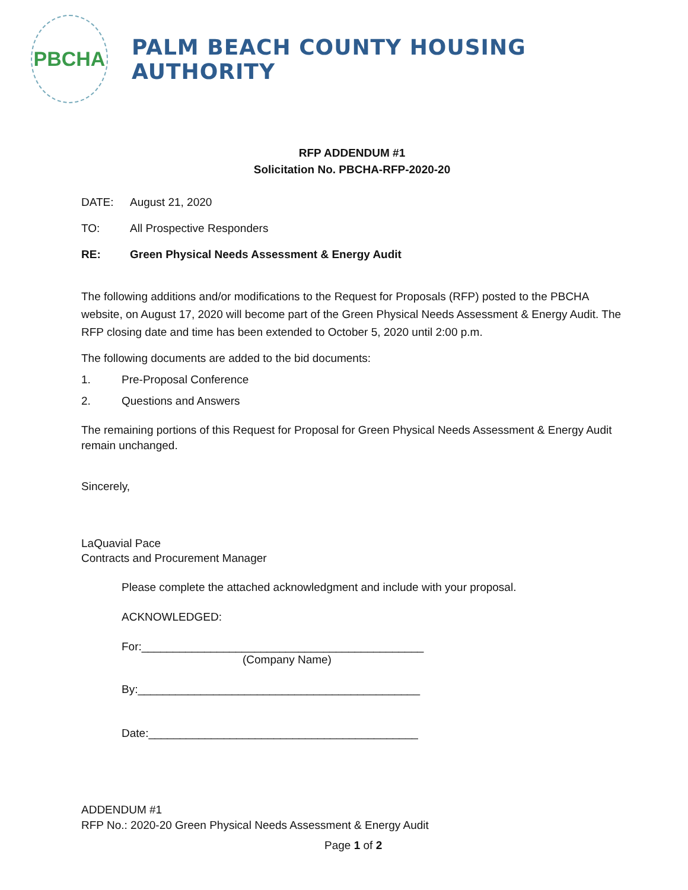PBCHA
PALM BEACH COUNTY HOUSING AUTHORITY
RFP ADDENDUM #1
Solicitation No. PBCHA-RFP-2020-20
DATE: August 21, 2020
TO: All Prospective Responders
RE: Green Physical Needs Assessment & Energy Audit
The following additions and/or modifications to the Request for Proposals (RFP) posted to the PBCHA website, on August 17, 2020 will become part of the Green Physical Needs Assessment & Energy Audit. The RFP closing date and time has been extended to October 5, 2020 until 2:00 p.m.
The following documents are added to the bid documents:
1. Pre-Proposal Conference
2. Questions and Answers
The remaining portions of this Request for Proposal for Green Physical Needs Assessment & Energy Audit remain unchanged.
Sincerely,
LaQuavial Pace
Contracts and Procurement Manager
Please complete the attached acknowledgment and include with your proposal.
ACKNOWLEDGED:
For:_____________________________________________
(Company Name)
By:_____________________________________________
Date:___________________________________________
ADDENDUM #1
RFP No.: 2020-20 Green Physical Needs Assessment & Energy Audit
Page 1 of 2